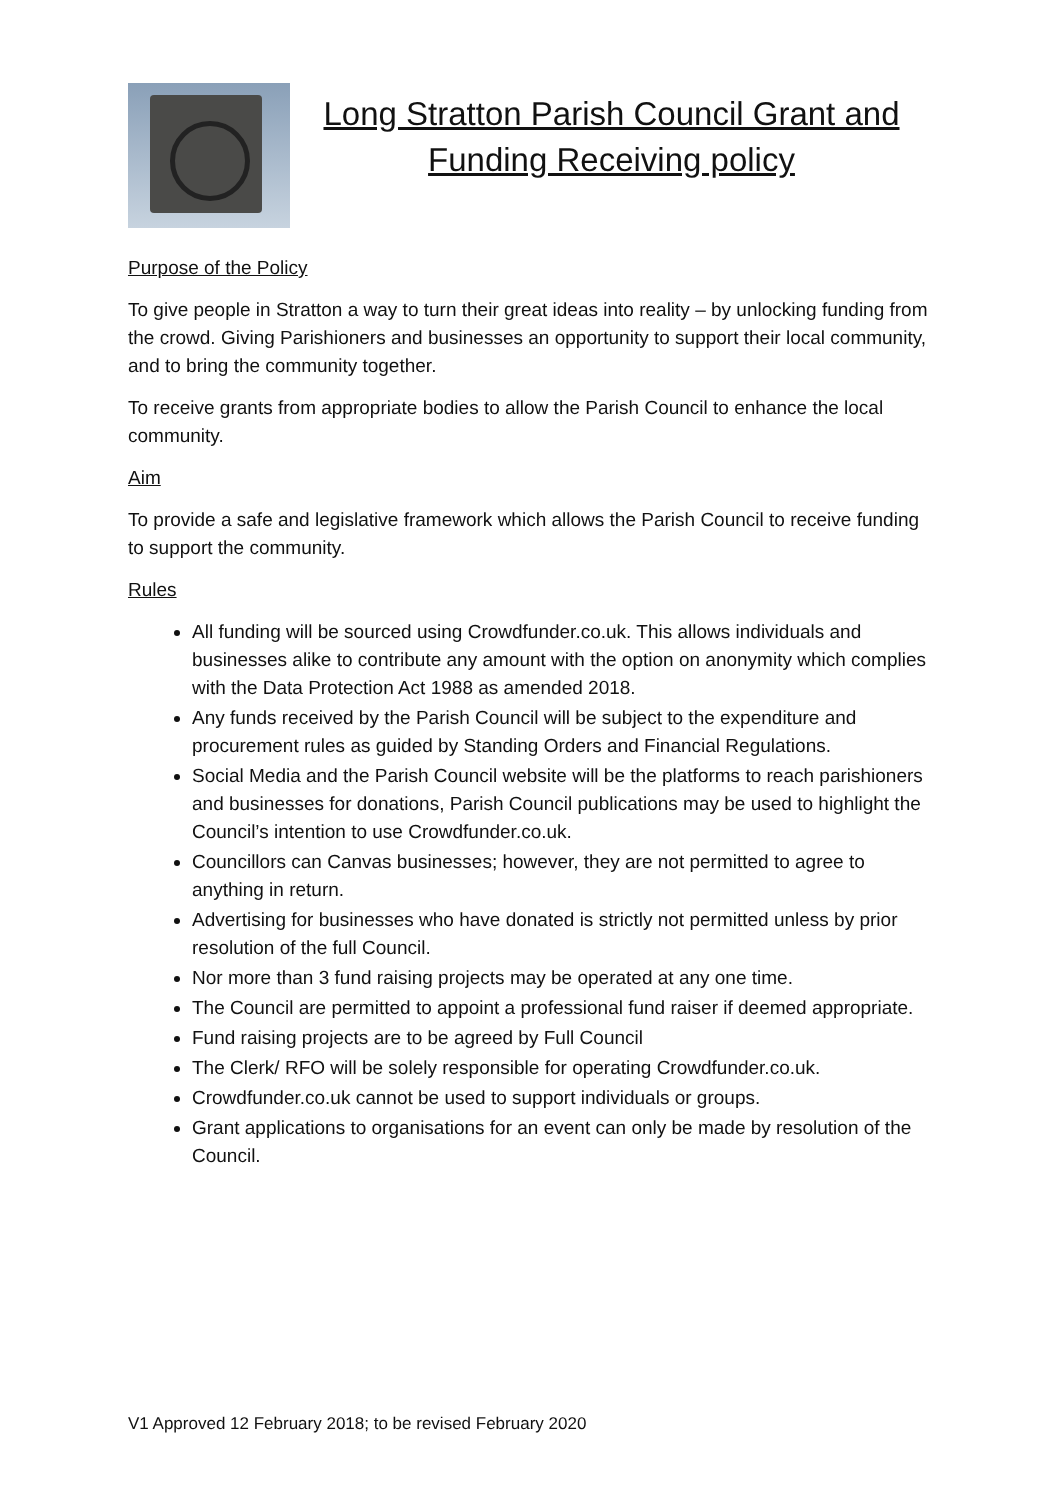Long Stratton Parish Council Grant and Funding Receiving policy
Purpose of the Policy
To give people in Stratton a way to turn their great ideas into reality – by unlocking funding from the crowd. Giving Parishioners and businesses an opportunity to support their local community, and to bring the community together.
To receive grants from appropriate bodies to allow the Parish Council to enhance the local community.
Aim
To provide a safe and legislative framework which allows the Parish Council to receive funding to support the community.
Rules
All funding will be sourced using Crowdfunder.co.uk. This allows individuals and businesses alike to contribute any amount with the option on anonymity which complies with the Data Protection Act 1988 as amended 2018.
Any funds received by the Parish Council will be subject to the expenditure and procurement rules as guided by Standing Orders and Financial Regulations.
Social Media and the Parish Council website will be the platforms to reach parishioners and businesses for donations, Parish Council publications may be used to highlight the Council’s intention to use Crowdfunder.co.uk.
Councillors can Canvas businesses; however, they are not permitted to agree to anything in return.
Advertising for businesses who have donated is strictly not permitted unless by prior resolution of the full Council.
Nor more than 3 fund raising projects may be operated at any one time.
The Council are permitted to appoint a professional fund raiser if deemed appropriate.
Fund raising projects are to be agreed by Full Council
The Clerk/ RFO will be solely responsible for operating Crowdfunder.co.uk.
Crowdfunder.co.uk cannot be used to support individuals or groups.
Grant applications to organisations for an event can only be made by resolution of the Council.
V1 Approved 12 February 2018; to be revised February 2020